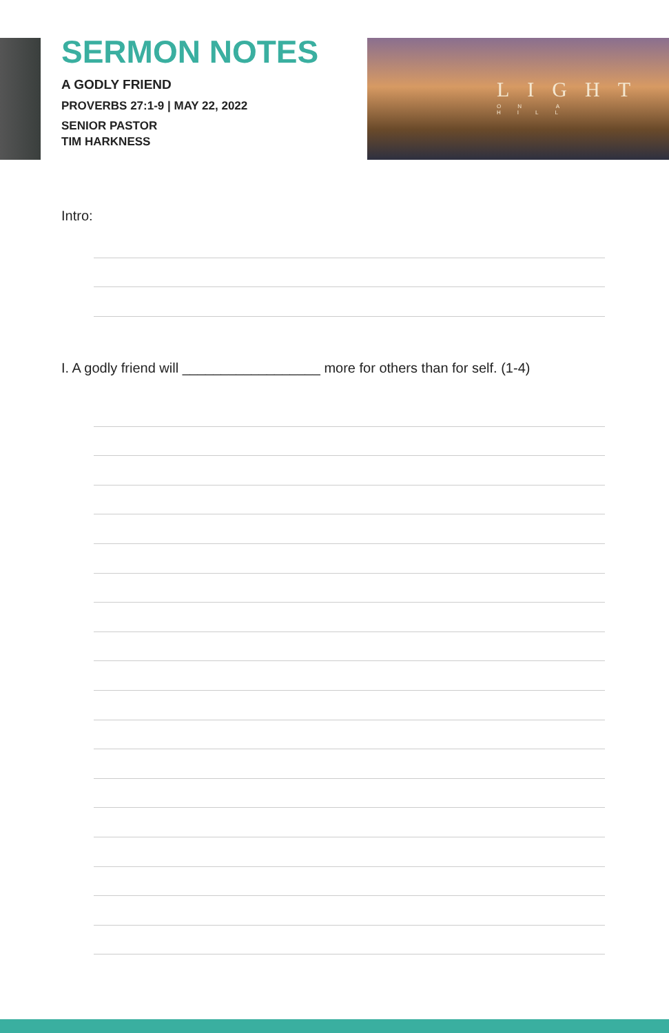SERMON NOTES
A GODLY FRIEND
PROVERBS 27:1-9 | MAY 22, 2022
SENIOR PASTOR
TIM HARKNESS
LIGHT
ON A HILL
Intro:
I. A godly friend will __________________ more for others than for self. (1-4)